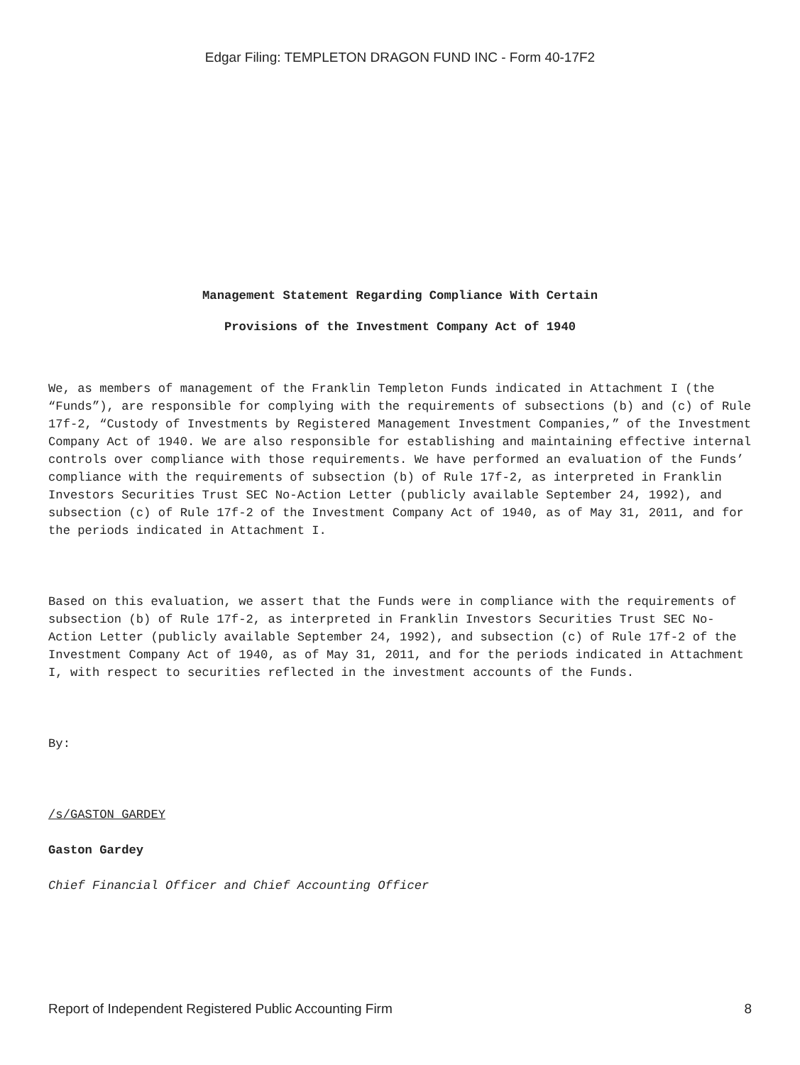Edgar Filing: TEMPLETON DRAGON FUND INC - Form 40-17F2
Management Statement Regarding Compliance With Certain
Provisions of the Investment Company Act of 1940
We, as members of management of the Franklin Templeton Funds indicated in Attachment I (the “Funds”), are responsible for complying with the requirements of subsections (b) and (c) of Rule 17f-2, “Custody of Investments by Registered Management Investment Companies,” of the Investment Company Act of 1940. We are also responsible for establishing and maintaining effective internal controls over compliance with those requirements. We have performed an evaluation of the Funds’ compliance with the requirements of subsection (b) of Rule 17f-2, as interpreted in Franklin Investors Securities Trust SEC No-Action Letter (publicly available September 24, 1992), and subsection (c) of Rule 17f-2 of the Investment Company Act of 1940, as of May 31, 2011, and for the periods indicated in Attachment I.
Based on this evaluation, we assert that the Funds were in compliance with the requirements of subsection (b) of Rule 17f-2, as interpreted in Franklin Investors Securities Trust SEC No-Action Letter (publicly available September 24, 1992), and subsection (c) of Rule 17f-2 of the Investment Company Act of 1940, as of May 31, 2011, and for the periods indicated in Attachment I, with respect to securities reflected in the investment accounts of the Funds.
By:
/s/GASTON GARDEY
Gaston Gardey
Chief Financial Officer and Chief Accounting Officer
Report of Independent Registered Public Accounting Firm 8